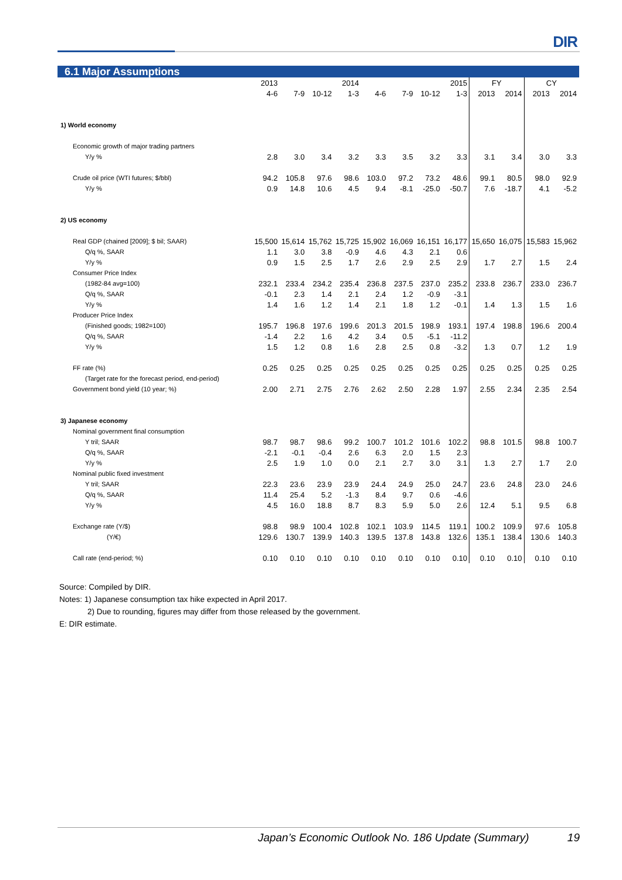DIR
6.1 Major Assumptions
| | 2013 | | | 2014 | | | | 2015 | FY | | CY | |
| --- | --- | --- | --- | --- | --- | --- | --- | --- | --- | --- | --- | --- |
| | 4-6 | 7-9 | 10-12 | 1-3 | 4-6 | 7-9 | 10-12 | 1-3 | 2013 | 2014 | 2013 | 2014 |
| 1) World economy | | | | | | | | | | | | |
| Economic growth of major trading partners | | | | | | | | | | | | |
| Y/y % | 2.8 | 3.0 | 3.4 | 3.2 | 3.3 | 3.5 | 3.2 | 3.3 | 3.1 | 3.4 | 3.0 | 3.3 |
| Crude oil price (WTI futures; $/bbl) | 94.2 | 105.8 | 97.6 | 98.6 | 103.0 | 97.2 | 73.2 | 48.6 | 99.1 | 80.5 | 98.0 | 92.9 |
| Y/y % | 0.9 | 14.8 | 10.6 | 4.5 | 9.4 | -8.1 | -25.0 | -50.7 | 7.6 | -18.7 | 4.1 | -5.2 |
| 2) US economy | | | | | | | | | | | | |
| Real GDP (chained [2009]; $ bil; SAAR) | 15,500 | 15,614 | 15,762 | 15,725 | 15,902 | 16,069 | 16,151 | 16,177 | 15,650 | 16,075 | 15,583 | 15,962 |
| Q/q %, SAAR | 1.1 | 3.0 | 3.8 | -0.9 | 4.6 | 4.3 | 2.1 | 0.6 | | | | |
| Y/y % | 0.9 | 1.5 | 2.5 | 1.7 | 2.6 | 2.9 | 2.5 | 2.9 | 1.7 | 2.7 | 1.5 | 2.4 |
| Consumer Price Index | | | | | | | | | | | | |
| (1982-84 avg=100) | 232.1 | 233.4 | 234.2 | 235.4 | 236.8 | 237.5 | 237.0 | 235.2 | 233.8 | 236.7 | 233.0 | 236.7 |
| Q/q %, SAAR | -0.1 | 2.3 | 1.4 | 2.1 | 2.4 | 1.2 | -0.9 | -3.1 | | | | |
| Y/y % | 1.4 | 1.6 | 1.2 | 1.4 | 2.1 | 1.8 | 1.2 | -0.1 | 1.4 | 1.3 | 1.5 | 1.6 |
| Producer Price Index | | | | | | | | | | | | |
| (Finished goods; 1982=100) | 195.7 | 196.8 | 197.6 | 199.6 | 201.3 | 201.5 | 198.9 | 193.1 | 197.4 | 198.8 | 196.6 | 200.4 |
| Q/q %, SAAR | -1.4 | 2.2 | 1.6 | 4.2 | 3.4 | 0.5 | -5.1 | -11.2 | | | | |
| Y/y % | 1.5 | 1.2 | 0.8 | 1.6 | 2.8 | 2.5 | 0.8 | -3.2 | 1.3 | 0.7 | 1.2 | 1.9 |
| FF rate (%) | 0.25 | 0.25 | 0.25 | 0.25 | 0.25 | 0.25 | 0.25 | 0.25 | 0.25 | 0.25 | 0.25 | 0.25 |
| (Target rate for the forecast period, end-period) | | | | | | | | | | | | |
| Government bond yield (10 year; %) | 2.00 | 2.71 | 2.75 | 2.76 | 2.62 | 2.50 | 2.28 | 1.97 | 2.55 | 2.34 | 2.35 | 2.54 |
| 3) Japanese economy | | | | | | | | | | | | |
| Nominal government final consumption | | | | | | | | | | | | |
| Y tril; SAAR | 98.7 | 98.7 | 98.6 | 99.2 | 100.7 | 101.2 | 101.6 | 102.2 | 98.8 | 101.5 | 98.8 | 100.7 |
| Q/q %, SAAR | -2.1 | -0.1 | -0.4 | 2.6 | 6.3 | 2.0 | 1.5 | 2.3 | | | | |
| Y/y % | 2.5 | 1.9 | 1.0 | 0.0 | 2.1 | 2.7 | 3.0 | 3.1 | 1.3 | 2.7 | 1.7 | 2.0 |
| Nominal public fixed investment | | | | | | | | | | | | |
| Y tril; SAAR | 22.3 | 23.6 | 23.9 | 23.9 | 24.4 | 24.9 | 25.0 | 24.7 | 23.6 | 24.8 | 23.0 | 24.6 |
| Q/q %, SAAR | 11.4 | 25.4 | 5.2 | -1.3 | 8.4 | 9.7 | 0.6 | -4.6 | | | | |
| Y/y % | 4.5 | 16.0 | 18.8 | 8.7 | 8.3 | 5.9 | 5.0 | 2.6 | 12.4 | 5.1 | 9.5 | 6.8 |
| Exchange rate (Y/$) | 98.8 | 98.9 | 100.4 | 102.8 | 102.1 | 103.9 | 114.5 | 119.1 | 100.2 | 109.9 | 97.6 | 105.8 |
| (Y/€) | 129.6 | 130.7 | 139.9 | 140.3 | 139.5 | 137.8 | 143.8 | 132.6 | 135.1 | 138.4 | 130.6 | 140.3 |
| Call rate (end-period; %) | 0.10 | 0.10 | 0.10 | 0.10 | 0.10 | 0.10 | 0.10 | 0.10 | 0.10 | 0.10 | 0.10 | 0.10 |
Source: Compiled by DIR.
Notes: 1) Japanese consumption tax hike expected in April 2017.
2) Due to rounding, figures may differ from those released by the government.
E: DIR estimate.
Japan’s Economic Outlook No. 186 Update (Summary) 19